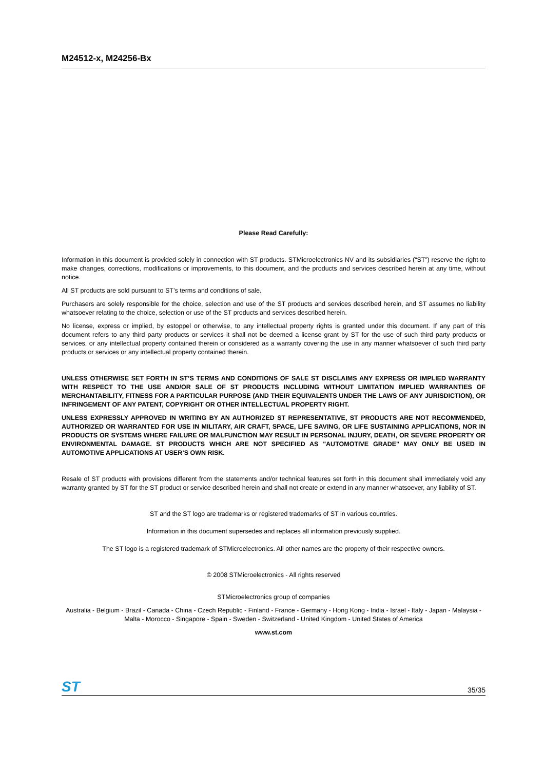M24512-x, M24256-Bx
Please Read Carefully:
Information in this document is provided solely in connection with ST products. STMicroelectronics NV and its subsidiaries (“ST”) reserve the right to make changes, corrections, modifications or improvements, to this document, and the products and services described herein at any time, without notice.
All ST products are sold pursuant to ST’s terms and conditions of sale.
Purchasers are solely responsible for the choice, selection and use of the ST products and services described herein, and ST assumes no liability whatsoever relating to the choice, selection or use of the ST products and services described herein.
No license, express or implied, by estoppel or otherwise, to any intellectual property rights is granted under this document. If any part of this document refers to any third party products or services it shall not be deemed a license grant by ST for the use of such third party products or services, or any intellectual property contained therein or considered as a warranty covering the use in any manner whatsoever of such third party products or services or any intellectual property contained therein.
UNLESS OTHERWISE SET FORTH IN ST’S TERMS AND CONDITIONS OF SALE ST DISCLAIMS ANY EXPRESS OR IMPLIED WARRANTY WITH RESPECT TO THE USE AND/OR SALE OF ST PRODUCTS INCLUDING WITHOUT LIMITATION IMPLIED WARRANTIES OF MERCHANTABILITY, FITNESS FOR A PARTICULAR PURPOSE (AND THEIR EQUIVALENTS UNDER THE LAWS OF ANY JURISDICTION), OR INFRINGEMENT OF ANY PATENT, COPYRIGHT OR OTHER INTELLECTUAL PROPERTY RIGHT.
UNLESS EXPRESSLY APPROVED IN WRITING BY AN AUTHORIZED ST REPRESENTATIVE, ST PRODUCTS ARE NOT RECOMMENDED, AUTHORIZED OR WARRANTED FOR USE IN MILITARY, AIR CRAFT, SPACE, LIFE SAVING, OR LIFE SUSTAINING APPLICATIONS, NOR IN PRODUCTS OR SYSTEMS WHERE FAILURE OR MALFUNCTION MAY RESULT IN PERSONAL INJURY, DEATH, OR SEVERE PROPERTY OR ENVIRONMENTAL DAMAGE. ST PRODUCTS WHICH ARE NOT SPECIFIED AS "AUTOMOTIVE GRADE" MAY ONLY BE USED IN AUTOMOTIVE APPLICATIONS AT USER’S OWN RISK.
Resale of ST products with provisions different from the statements and/or technical features set forth in this document shall immediately void any warranty granted by ST for the ST product or service described herein and shall not create or extend in any manner whatsoever, any liability of ST.
ST and the ST logo are trademarks or registered trademarks of ST in various countries.
Information in this document supersedes and replaces all information previously supplied.
The ST logo is a registered trademark of STMicroelectronics. All other names are the property of their respective owners.
© 2008 STMicroelectronics - All rights reserved
STMicroelectronics group of companies
Australia - Belgium - Brazil - Canada - China - Czech Republic - Finland - France - Germany - Hong Kong - India - Israel - Italy - Japan - Malaysia - Malta - Morocco - Singapore - Spain - Sweden - Switzerland - United Kingdom - United States of America
www.st.com
ST 35/35